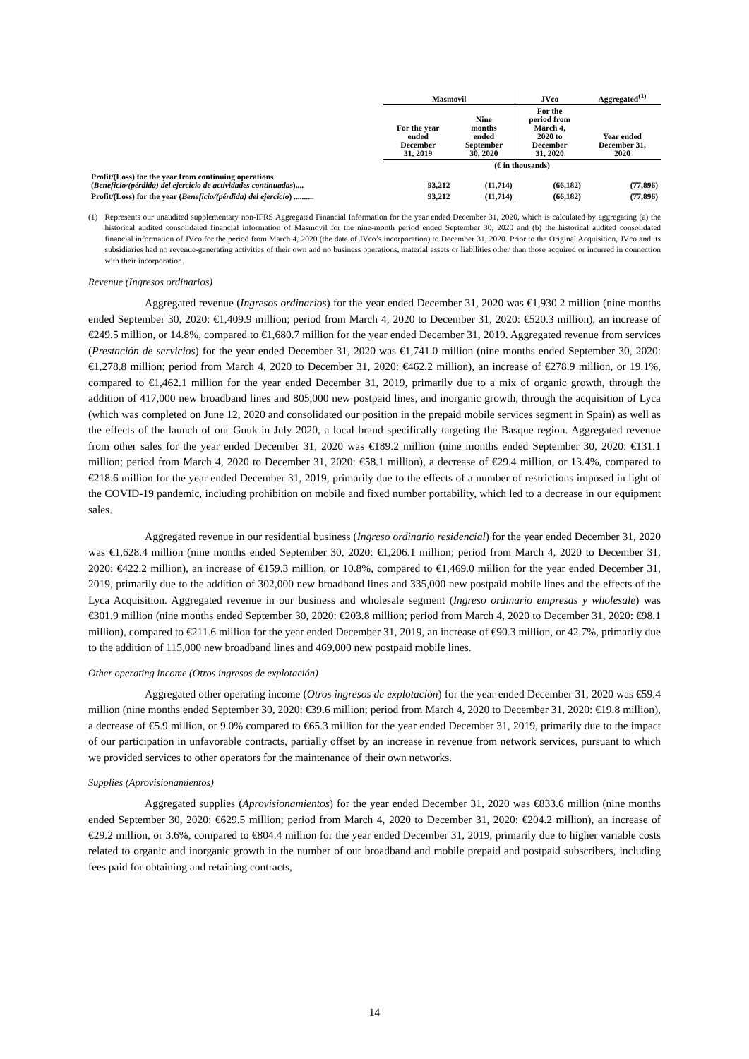| | Masmovil | | JVco | Aggregated<sup>(1)</sup> |
| --- | --- | --- | --- | --- |
| | For the year ended December 31, 2019 | Nine months ended September 30, 2020 | For the period from March 4, 2020 to December 31, 2020 | Year ended December 31, 2020 |
| | (€ in thousands) | | | |
| Profit/(Loss) for the year from continuing operations ( Beneficio/(pérdida) del ejercicio de actividades continuadas ).... | 93,212 | (11,714) | (66,182) | (77,896) |
| Profit/(Loss) for the year ( Beneficio/(pérdida) del ejercicio ) .......... | 93,212 | (11,714) | (66,182) | (77,896) |
(1) Represents our unaudited supplementary non-IFRS Aggregated Financial Information for the year ended December 31, 2020, which is calculated by aggregating (a) the historical audited consolidated financial information of Masmovil for the nine-month period ended September 30, 2020 and (b) the historical audited consolidated financial information of JVco for the period from March 4, 2020 (the date of JVco’s incorporation) to December 31, 2020. Prior to the Original Acquisition, JVco and its subsidiaries had no revenue-generating activities of their own and no business operations, material assets or liabilities other than those acquired or incurred in connection with their incorporation.
Revenue (Ingresos ordinarios)
Aggregated revenue (Ingresos ordinarios) for the year ended December 31, 2020 was €1,930.2 million (nine months ended September 30, 2020: €1,409.9 million; period from March 4, 2020 to December 31, 2020: €520.3 million), an increase of €249.5 million, or 14.8%, compared to €1,680.7 million for the year ended December 31, 2019. Aggregated revenue from services (Prestación de servicios) for the year ended December 31, 2020 was €1,741.0 million (nine months ended September 30, 2020: €1,278.8 million; period from March 4, 2020 to December 31, 2020: €462.2 million), an increase of €278.9 million, or 19.1%, compared to €1,462.1 million for the year ended December 31, 2019, primarily due to a mix of organic growth, through the addition of 417,000 new broadband lines and 805,000 new postpaid lines, and inorganic growth, through the acquisition of Lyca (which was completed on June 12, 2020 and consolidated our position in the prepaid mobile services segment in Spain) as well as the effects of the launch of our Guuk in July 2020, a local brand specifically targeting the Basque region. Aggregated revenue from other sales for the year ended December 31, 2020 was €189.2 million (nine months ended September 30, 2020: €131.1 million; period from March 4, 2020 to December 31, 2020: €58.1 million), a decrease of €29.4 million, or 13.4%, compared to €218.6 million for the year ended December 31, 2019, primarily due to the effects of a number of restrictions imposed in light of the COVID-19 pandemic, including prohibition on mobile and fixed number portability, which led to a decrease in our equipment sales.
Aggregated revenue in our residential business (Ingreso ordinario residencial) for the year ended December 31, 2020 was €1,628.4 million (nine months ended September 30, 2020: €1,206.1 million; period from March 4, 2020 to December 31, 2020: €422.2 million), an increase of €159.3 million, or 10.8%, compared to €1,469.0 million for the year ended December 31, 2019, primarily due to the addition of 302,000 new broadband lines and 335,000 new postpaid mobile lines and the effects of the Lyca Acquisition. Aggregated revenue in our business and wholesale segment (Ingreso ordinario empresas y wholesale) was €301.9 million (nine months ended September 30, 2020: €203.8 million; period from March 4, 2020 to December 31, 2020: €98.1 million), compared to €211.6 million for the year ended December 31, 2019, an increase of €90.3 million, or 42.7%, primarily due to the addition of 115,000 new broadband lines and 469,000 new postpaid mobile lines.
Other operating income (Otros ingresos de explotación)
Aggregated other operating income (Otros ingresos de explotación) for the year ended December 31, 2020 was €59.4 million (nine months ended September 30, 2020: €39.6 million; period from March 4, 2020 to December 31, 2020: €19.8 million), a decrease of €5.9 million, or 9.0% compared to €65.3 million for the year ended December 31, 2019, primarily due to the impact of our participation in unfavorable contracts, partially offset by an increase in revenue from network services, pursuant to which we provided services to other operators for the maintenance of their own networks.
Supplies (Aprovisionamientos)
Aggregated supplies (Aprovisionamientos) for the year ended December 31, 2020 was €833.6 million (nine months ended September 30, 2020: €629.5 million; period from March 4, 2020 to December 31, 2020: €204.2 million), an increase of €29.2 million, or 3.6%, compared to €804.4 million for the year ended December 31, 2019, primarily due to higher variable costs related to organic and inorganic growth in the number of our broadband and mobile prepaid and postpaid subscribers, including fees paid for obtaining and retaining contracts,
14